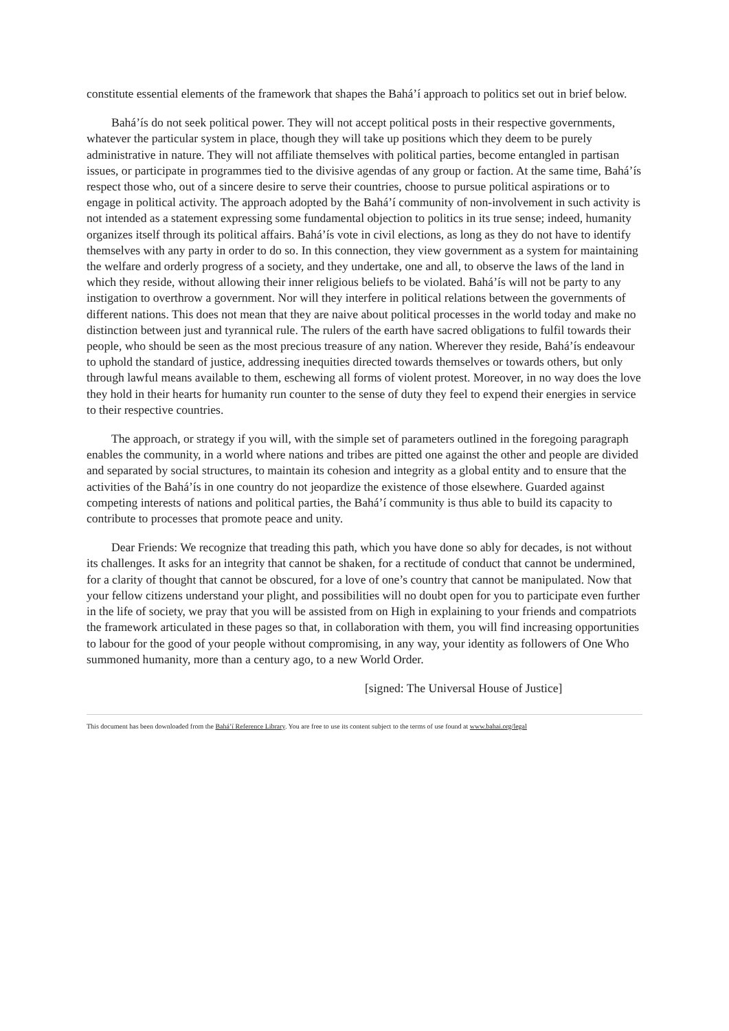constitute essential elements of the framework that shapes the Bahá’í approach to politics set out in brief below.
Bahá’ís do not seek political power. They will not accept political posts in their respective governments, whatever the particular system in place, though they will take up positions which they deem to be purely administrative in nature. They will not affiliate themselves with political parties, become entangled in partisan issues, or participate in programmes tied to the divisive agendas of any group or faction. At the same time, Bahá’ís respect those who, out of a sincere desire to serve their countries, choose to pursue political aspirations or to engage in political activity. The approach adopted by the Bahá’í community of non-involvement in such activity is not intended as a statement expressing some fundamental objection to politics in its true sense; indeed, humanity organizes itself through its political affairs. Bahá’ís vote in civil elections, as long as they do not have to identify themselves with any party in order to do so. In this connection, they view government as a system for maintaining the welfare and orderly progress of a society, and they undertake, one and all, to observe the laws of the land in which they reside, without allowing their inner religious beliefs to be violated. Bahá’ís will not be party to any instigation to overthrow a government. Nor will they interfere in political relations between the governments of different nations. This does not mean that they are naive about political processes in the world today and make no distinction between just and tyrannical rule. The rulers of the earth have sacred obligations to fulfil towards their people, who should be seen as the most precious treasure of any nation. Wherever they reside, Bahá’ís endeavour to uphold the standard of justice, addressing inequities directed towards themselves or towards others, but only through lawful means available to them, eschewing all forms of violent protest. Moreover, in no way does the love they hold in their hearts for humanity run counter to the sense of duty they feel to expend their energies in service to their respective countries.
The approach, or strategy if you will, with the simple set of parameters outlined in the foregoing paragraph enables the community, in a world where nations and tribes are pitted one against the other and people are divided and separated by social structures, to maintain its cohesion and integrity as a global entity and to ensure that the activities of the Bahá’ís in one country do not jeopardize the existence of those elsewhere. Guarded against competing interests of nations and political parties, the Bahá’í community is thus able to build its capacity to contribute to processes that promote peace and unity.
Dear Friends: We recognize that treading this path, which you have done so ably for decades, is not without its challenges. It asks for an integrity that cannot be shaken, for a rectitude of conduct that cannot be undermined, for a clarity of thought that cannot be obscured, for a love of one’s country that cannot be manipulated. Now that your fellow citizens understand your plight, and possibilities will no doubt open for you to participate even further in the life of society, we pray that you will be assisted from on High in explaining to your friends and compatriots the framework articulated in these pages so that, in collaboration with them, you will find increasing opportunities to labour for the good of your people without compromising, in any way, your identity as followers of One Who summoned humanity, more than a century ago, to a new World Order.
[signed: The Universal House of Justice]
This document has been downloaded from the Bahá’í Reference Library. You are free to use its content subject to the terms of use found at www.bahai.org/legal